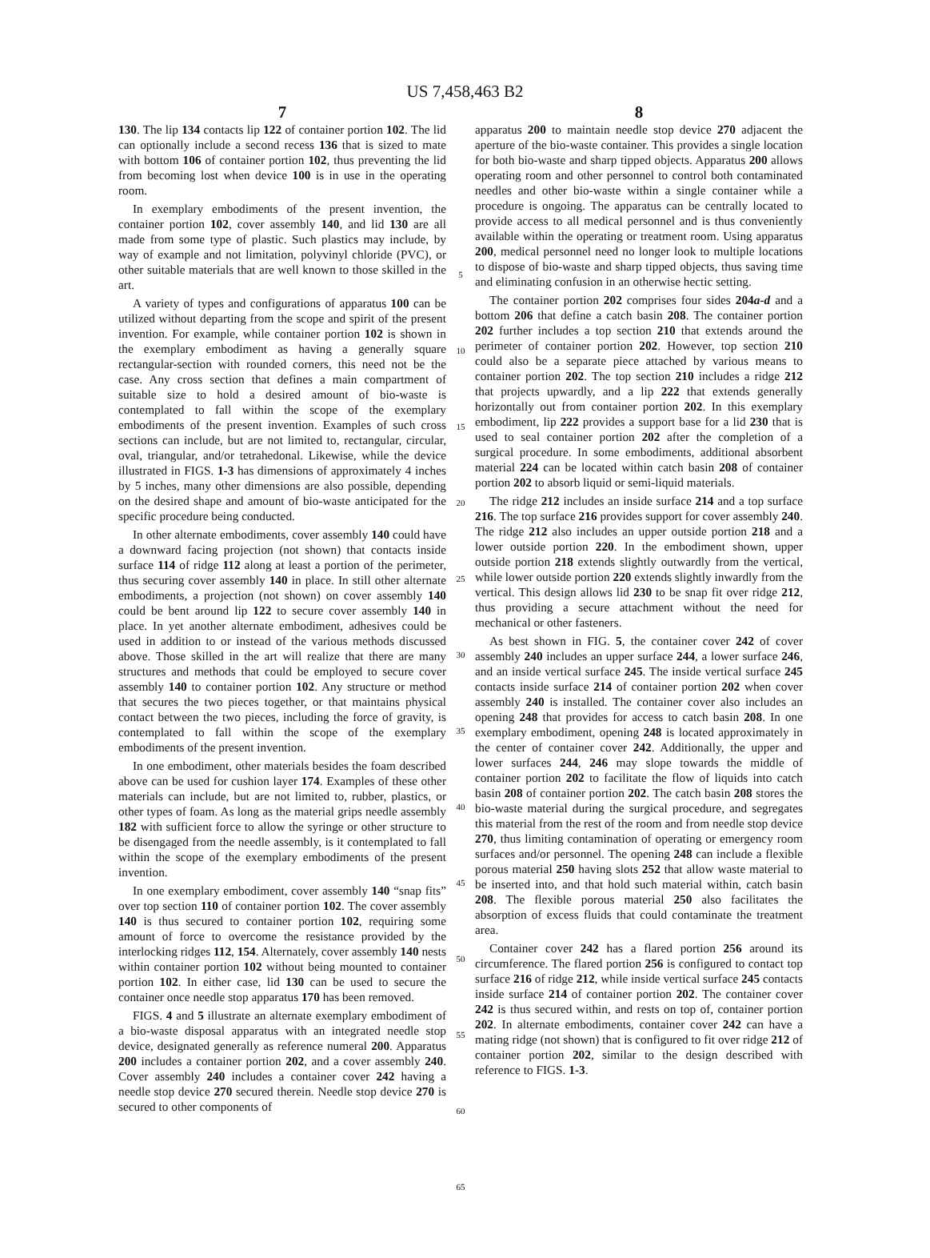US 7,458,463 B2
7
130. The lip 134 contacts lip 122 of container portion 102. The lid can optionally include a second recess 136 that is sized to mate with bottom 106 of container portion 102, thus preventing the lid from becoming lost when device 100 is in use in the operating room.
In exemplary embodiments of the present invention, the container portion 102, cover assembly 140, and lid 130 are all made from some type of plastic. Such plastics may include, by way of example and not limitation, polyvinyl chloride (PVC), or other suitable materials that are well known to those skilled in the art.
A variety of types and configurations of apparatus 100 can be utilized without departing from the scope and spirit of the present invention. For example, while container portion 102 is shown in the exemplary embodiment as having a generally square rectangular-section with rounded corners, this need not be the case. Any cross section that defines a main compartment of suitable size to hold a desired amount of bio-waste is contemplated to fall within the scope of the exemplary embodiments of the present invention. Examples of such cross sections can include, but are not limited to, rectangular, circular, oval, triangular, and/or tetrahedonal. Likewise, while the device illustrated in FIGS. 1-3 has dimensions of approximately 4 inches by 5 inches, many other dimensions are also possible, depending on the desired shape and amount of bio-waste anticipated for the specific procedure being conducted.
In other alternate embodiments, cover assembly 140 could have a downward facing projection (not shown) that contacts inside surface 114 of ridge 112 along at least a portion of the perimeter, thus securing cover assembly 140 in place. In still other alternate embodiments, a projection (not shown) on cover assembly 140 could be bent around lip 122 to secure cover assembly 140 in place. In yet another alternate embodiment, adhesives could be used in addition to or instead of the various methods discussed above. Those skilled in the art will realize that there are many structures and methods that could be employed to secure cover assembly 140 to container portion 102. Any structure or method that secures the two pieces together, or that maintains physical contact between the two pieces, including the force of gravity, is contemplated to fall within the scope of the exemplary embodiments of the present invention.
In one embodiment, other materials besides the foam described above can be used for cushion layer 174. Examples of these other materials can include, but are not limited to, rubber, plastics, or other types of foam. As long as the material grips needle assembly 182 with sufficient force to allow the syringe or other structure to be disengaged from the needle assembly, is it contemplated to fall within the scope of the exemplary embodiments of the present invention.
In one exemplary embodiment, cover assembly 140 “snap fits” over top section 110 of container portion 102. The cover assembly 140 is thus secured to container portion 102, requiring some amount of force to overcome the resistance provided by the interlocking ridges 112, 154. Alternately, cover assembly 140 nests within container portion 102 without being mounted to container portion 102. In either case, lid 130 can be used to secure the container once needle stop apparatus 170 has been removed.
FIGS. 4 and 5 illustrate an alternate exemplary embodiment of a bio-waste disposal apparatus with an integrated needle stop device, designated generally as reference numeral 200. Apparatus 200 includes a container portion 202, and a cover assembly 240. Cover assembly 240 includes a container cover 242 having a needle stop device 270 secured therein. Needle stop device 270 is secured to other components of
5
10
15
20
25
30
35
40
45
50
55
60
65
8
apparatus 200 to maintain needle stop device 270 adjacent the aperture of the bio-waste container. This provides a single location for both bio-waste and sharp tipped objects. Apparatus 200 allows operating room and other personnel to control both contaminated needles and other bio-waste within a single container while a procedure is ongoing. The apparatus can be centrally located to provide access to all medical personnel and is thus conveniently available within the operating or treatment room. Using apparatus 200, medical personnel need no longer look to multiple locations to dispose of bio-waste and sharp tipped objects, thus saving time and eliminating confusion in an otherwise hectic setting.
The container portion 202 comprises four sides 204a-d and a bottom 206 that define a catch basin 208. The container portion 202 further includes a top section 210 that extends around the perimeter of container portion 202. However, top section 210 could also be a separate piece attached by various means to container portion 202. The top section 210 includes a ridge 212 that projects upwardly, and a lip 222 that extends generally horizontally out from container portion 202. In this exemplary embodiment, lip 222 provides a support base for a lid 230 that is used to seal container portion 202 after the completion of a surgical procedure. In some embodiments, additional absorbent material 224 can be located within catch basin 208 of container portion 202 to absorb liquid or semi-liquid materials.
The ridge 212 includes an inside surface 214 and a top surface 216. The top surface 216 provides support for cover assembly 240. The ridge 212 also includes an upper outside portion 218 and a lower outside portion 220. In the embodiment shown, upper outside portion 218 extends slightly outwardly from the vertical, while lower outside portion 220 extends slightly inwardly from the vertical. This design allows lid 230 to be snap fit over ridge 212, thus providing a secure attachment without the need for mechanical or other fasteners.
As best shown in FIG. 5, the container cover 242 of cover assembly 240 includes an upper surface 244, a lower surface 246, and an inside vertical surface 245. The inside vertical surface 245 contacts inside surface 214 of container portion 202 when cover assembly 240 is installed. The container cover also includes an opening 248 that provides for access to catch basin 208. In one exemplary embodiment, opening 248 is located approximately in the center of container cover 242. Additionally, the upper and lower surfaces 244, 246 may slope towards the middle of container portion 202 to facilitate the flow of liquids into catch basin 208 of container portion 202. The catch basin 208 stores the bio-waste material during the surgical procedure, and segregates this material from the rest of the room and from needle stop device 270, thus limiting contamination of operating or emergency room surfaces and/or personnel. The opening 248 can include a flexible porous material 250 having slots 252 that allow waste material to be inserted into, and that hold such material within, catch basin 208. The flexible porous material 250 also facilitates the absorption of excess fluids that could contaminate the treatment area.
Container cover 242 has a flared portion 256 around its circumference. The flared portion 256 is configured to contact top surface 216 of ridge 212, while inside vertical surface 245 contacts inside surface 214 of container portion 202. The container cover 242 is thus secured within, and rests on top of, container portion 202. In alternate embodiments, container cover 242 can have a mating ridge (not shown) that is configured to fit over ridge 212 of container portion 202, similar to the design described with reference to FIGS. 1-3.